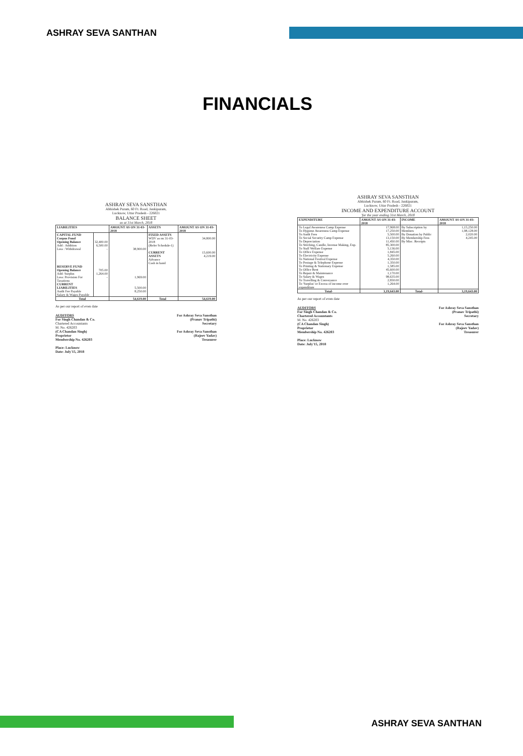ASHRAY SEVA SANTHAN
FINANCIALS
ASHRAY SEVA SANSTHAN
Abhishek Puram, 60 Ft. Road, Jankipuram,
Lucknow, Uttar Pradesh - 226021
BALANCE SHEET
as at 31st March, 2018
| LIABILITIES | | AMOUNT AS ON 31-03-2018 | ASSETS | AMOUNT AS ON 31-03-2018 |
| --- | --- | --- | --- | --- |
| CAPITAL FUND Corpus Fund Opening Balance Add : Addition Less : Withdrawal | 32,400.00 6,500.00 - | 38,900.00 | FIXED ASSETS WDV as on 31-03-2018 (Refer Schedule-1) CURRENT ASSETS Advance Cash in hand | 34,800.00 15,600.00 4,219.00 |
| RESERVE FUND Opening Balance Add: Surplus Less: Provision For Taxations | 705.00 1,264.00 - | 1,969.00 | | |
| CURRENT LIABILITIES Audit Fee Payable Salary & Wages Payable | | 5,500.00 8,250.00 | | |
| Total | | 54,619.00 | Total | 54,619.00 |
As per our report of even date
AUDITORS
For Singh Chandan & Co.
Chartered Accountants
M. No. 426203
(CA Chandan Singh)
Proprietor
Membership No. 426203
Place: Lucknow
Date: July'15, 2018
For Ashray Seva Sansthan
(Pranav Tripathi)
Secretary
For Ashray Seva Sansthan
(Rajeev Yadav)
Treasurer
ASHRAY SEVA SANSTHAN
Abhishek Puram, 60 Ft. Road, Jankipuram,
Lucknow, Uttar Pradesh - 226021
INCOME AND EXPENDITURE ACCOUNT
'for the year ending 31st March, 2018
| EXPENDITURE | AMOUNT AS ON 31-03-2018 | INCOME | AMOUNT AS ON 31-03-2018 |
| --- | --- | --- | --- |
| To Legal Awareness Camp Expense To Hygiene Awareness Camp Expense To Audit Fees To Social Security Camp Expense To Depreciation To Stitching, Candle, Incense Making, Exp. To Staff Welfare Expense To Office Expense To Electricity Expense To National Festival Expense To Postage & Telephone Expense To Printing & Stationary Expense To Office Rent To Repair & Maintenance To Salary & Wages To Travelling & Conveyance To 'Surplus' or Excess of income over expenditure | 17,968.00 17,250.00 5,500.00 13,150.00 11,450.00 85,300.00 5,136.00 1,845.00 5,260.00 4,350.00 1,350.00 1,585.00 45,600.00 1,170.00 98,635.00 2,830.00 1,264.00 | By Subscription by Members By Donation by Public By Membership Fees By Misc. Receipts | 1,15,250.00 1,98,128.00 2,020.00 4,245.00 |
| Total- | 3,19,643.00 | Total- | 3,19,643.00 |
As per our report of even date
AUDITORS
For Singh Chandan & Co.
Chartered Accountants
M. No. 426203
(CA Chandan Singh)
Proprietor
Membership No. 426203
Place: Lucknow
Date: July'15, 2018
For Ashray Seva Sansthan
(Pranav Tripathi)
Secretary
For Ashray Seva Sansthan
(Rajeev Yadav)
Treasurer
ASHRAY SEVA SANTHAN